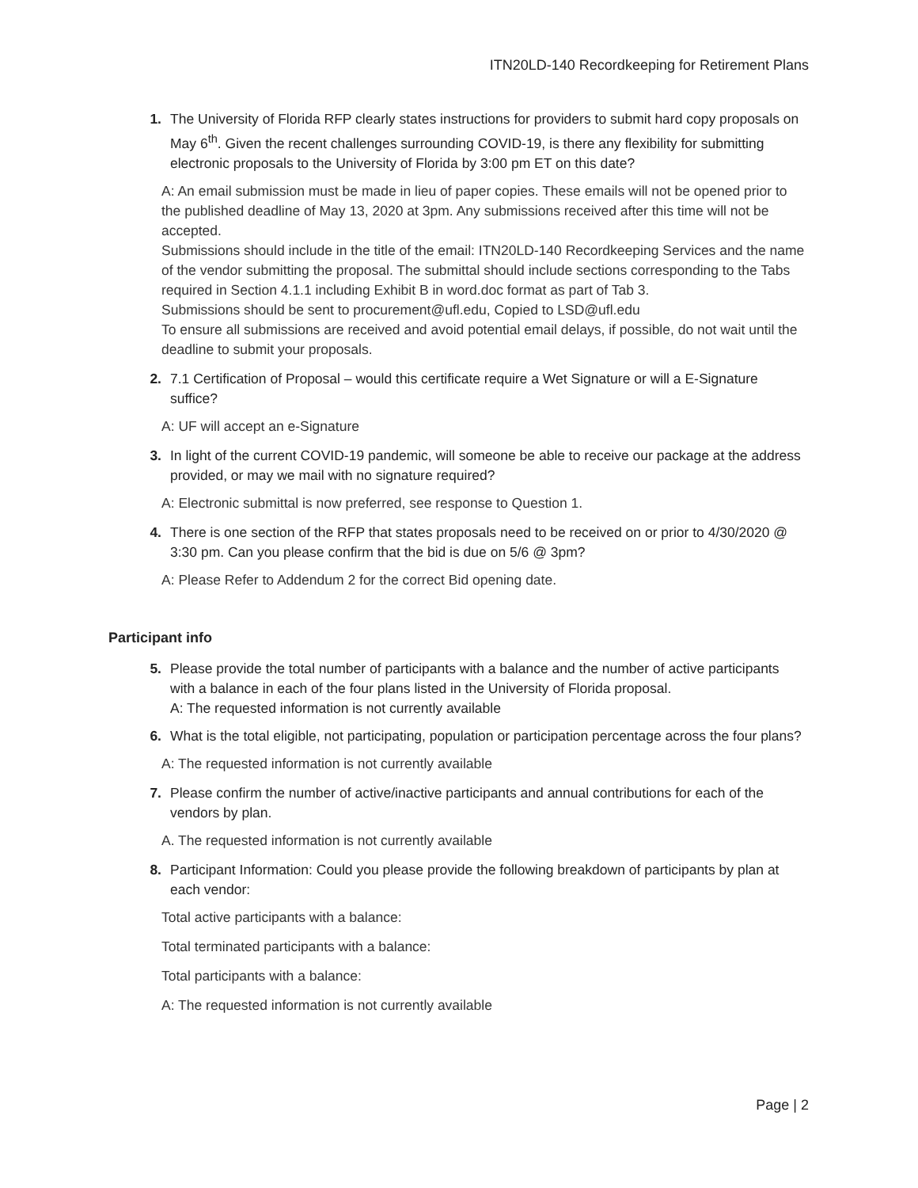ITN20LD-140 Recordkeeping for Retirement Plans
1. The University of Florida RFP clearly states instructions for providers to submit hard copy proposals on May 6<sup>th</sup>. Given the recent challenges surrounding COVID-19, is there any flexibility for submitting electronic proposals to the University of Florida by 3:00 pm ET on this date?
A: An email submission must be made in lieu of paper copies. These emails will not be opened prior to the published deadline of May 13, 2020 at 3pm. Any submissions received after this time will not be accepted.
Submissions should include in the title of the email: ITN20LD-140 Recordkeeping Services and the name of the vendor submitting the proposal. The submittal should include sections corresponding to the Tabs required in Section 4.1.1 including Exhibit B in word.doc format as part of Tab 3.
Submissions should be sent to procurement@ufl.edu, Copied to LSD@ufl.edu
To ensure all submissions are received and avoid potential email delays, if possible, do not wait until the deadline to submit your proposals.
2. 7.1 Certification of Proposal – would this certificate require a Wet Signature or will a E-Signature suffice?
A: UF will accept an e-Signature
3. In light of the current COVID-19 pandemic, will someone be able to receive our package at the address provided, or may we mail with no signature required?
A: Electronic submittal is now preferred, see response to Question 1.
4. There is one section of the RFP that states proposals need to be received on or prior to 4/30/2020 @ 3:30 pm. Can you please confirm that the bid is due on 5/6 @ 3pm?
A: Please Refer to Addendum 2 for the correct Bid opening date.
Participant info
5. Please provide the total number of participants with a balance and the number of active participants with a balance in each of the four plans listed in the University of Florida proposal.
A: The requested information is not currently available
6. What is the total eligible, not participating, population or participation percentage across the four plans?
A: The requested information is not currently available
7. Please confirm the number of active/inactive participants and annual contributions for each of the vendors by plan.
A. The requested information is not currently available
8. Participant Information: Could you please provide the following breakdown of participants by plan at each vendor:
Total active participants with a balance:
Total terminated participants with a balance:
Total participants with a balance:
A: The requested information is not currently available
Page | 2